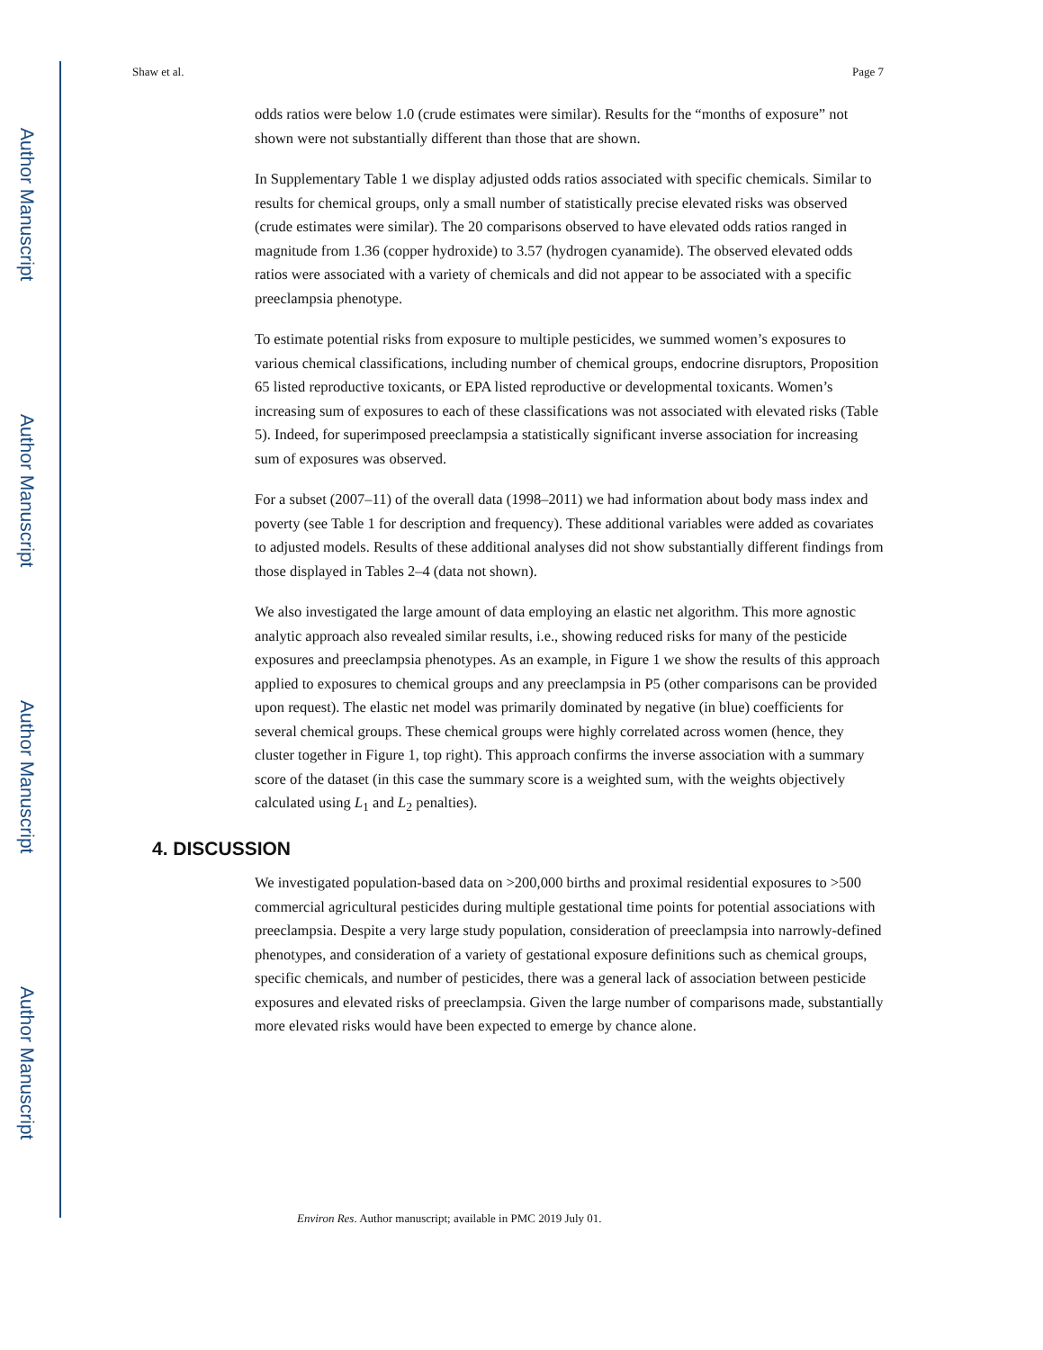Author Manuscript
Author Manuscript
Author Manuscript
Author Manuscript
Shaw et al. Page 7
odds ratios were below 1.0 (crude estimates were similar). Results for the “months of exposure” not shown were not substantially different than those that are shown.
In Supplementary Table 1 we display adjusted odds ratios associated with specific chemicals. Similar to results for chemical groups, only a small number of statistically precise elevated risks was observed (crude estimates were similar). The 20 comparisons observed to have elevated odds ratios ranged in magnitude from 1.36 (copper hydroxide) to 3.57 (hydrogen cyanamide). The observed elevated odds ratios were associated with a variety of chemicals and did not appear to be associated with a specific preeclampsia phenotype.
To estimate potential risks from exposure to multiple pesticides, we summed women’s exposures to various chemical classifications, including number of chemical groups, endocrine disruptors, Proposition 65 listed reproductive toxicants, or EPA listed reproductive or developmental toxicants. Women’s increasing sum of exposures to each of these classifications was not associated with elevated risks (Table 5). Indeed, for superimposed preeclampsia a statistically significant inverse association for increasing sum of exposures was observed.
For a subset (2007–11) of the overall data (1998–2011) we had information about body mass index and poverty (see Table 1 for description and frequency). These additional variables were added as covariates to adjusted models. Results of these additional analyses did not show substantially different findings from those displayed in Tables 2–4 (data not shown).
We also investigated the large amount of data employing an elastic net algorithm. This more agnostic analytic approach also revealed similar results, i.e., showing reduced risks for many of the pesticide exposures and preeclampsia phenotypes. As an example, in Figure 1 we show the results of this approach applied to exposures to chemical groups and any preeclampsia in P5 (other comparisons can be provided upon request). The elastic net model was primarily dominated by negative (in blue) coefficients for several chemical groups. These chemical groups were highly correlated across women (hence, they cluster together in Figure 1, top right). This approach confirms the inverse association with a summary score of the dataset (in this case the summary score is a weighted sum, with the weights objectively calculated using L<sub>1</sub> and L<sub>2</sub> penalties).
4. DISCUSSION
We investigated population-based data on >200,000 births and proximal residential exposures to >500 commercial agricultural pesticides during multiple gestational time points for potential associations with preeclampsia. Despite a very large study population, consideration of preeclampsia into narrowly-defined phenotypes, and consideration of a variety of gestational exposure definitions such as chemical groups, specific chemicals, and number of pesticides, there was a general lack of association between pesticide exposures and elevated risks of preeclampsia. Given the large number of comparisons made, substantially more elevated risks would have been expected to emerge by chance alone.
Environ Res. Author manuscript; available in PMC 2019 July 01.